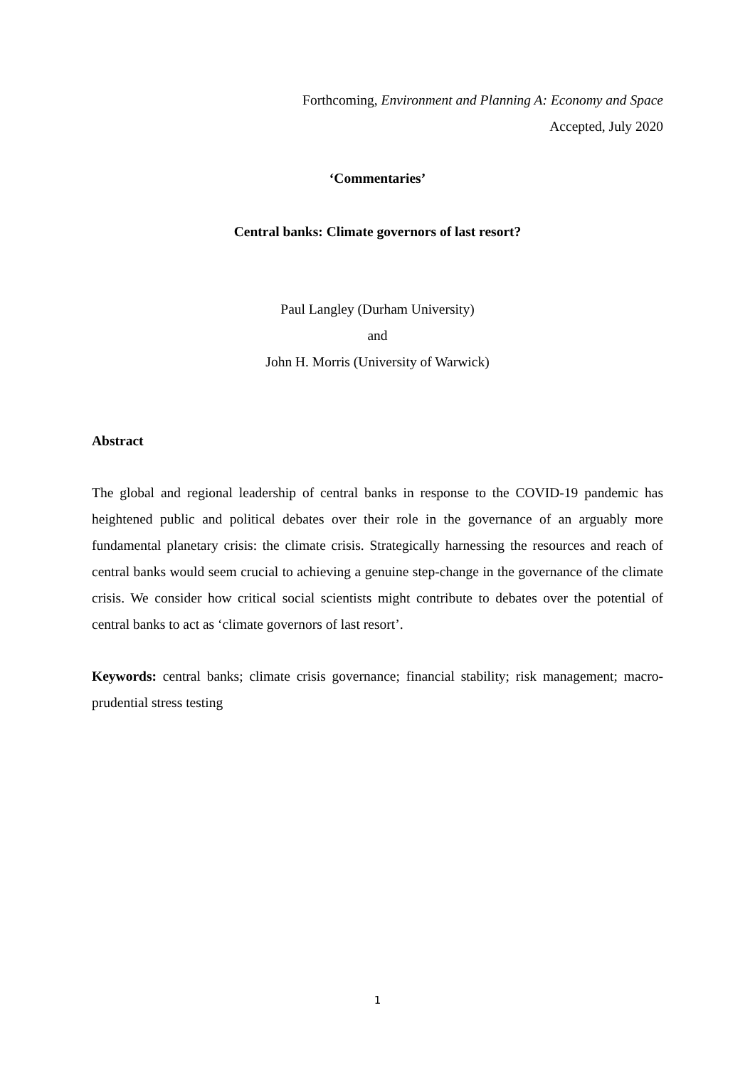Forthcoming, Environment and Planning A: Economy and Space
Accepted, July 2020
‘Commentaries’
Central banks: Climate governors of last resort?
Paul Langley (Durham University)
and
John H. Morris (University of Warwick)
Abstract
The global and regional leadership of central banks in response to the COVID-19 pandemic has heightened public and political debates over their role in the governance of an arguably more fundamental planetary crisis: the climate crisis. Strategically harnessing the resources and reach of central banks would seem crucial to achieving a genuine step-change in the governance of the climate crisis. We consider how critical social scientists might contribute to debates over the potential of central banks to act as ‘climate governors of last resort’.
Keywords: central banks; climate crisis governance; financial stability; risk management; macro-prudential stress testing
1